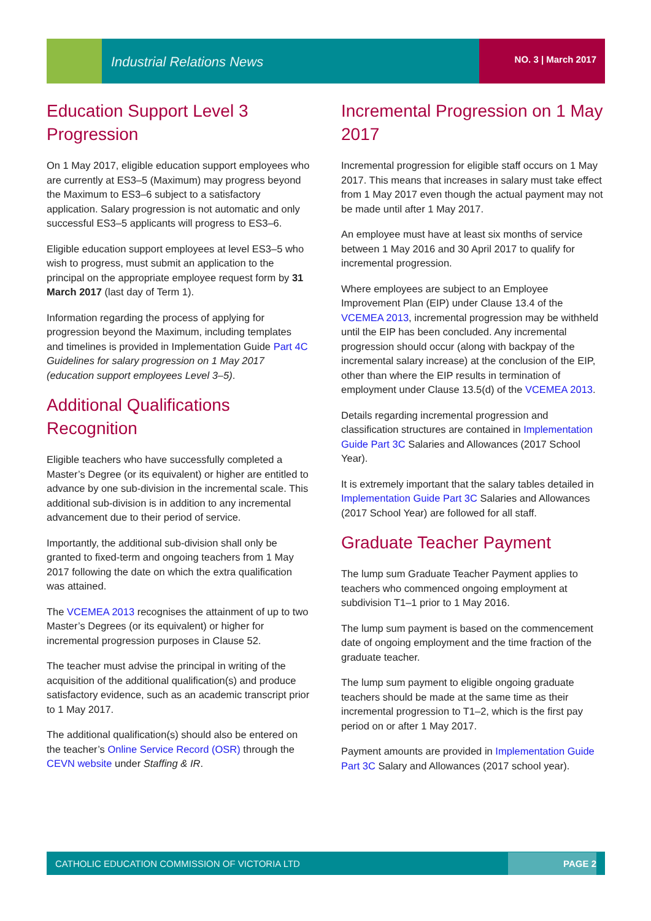Industrial Relations News NO. 3 | March 2017
Education Support Level 3 Progression
On 1 May 2017, eligible education support employees who are currently at ES3–5 (Maximum) may progress beyond the Maximum to ES3–6 subject to a satisfactory application. Salary progression is not automatic and only successful ES3–5 applicants will progress to ES3–6.
Eligible education support employees at level ES3–5 who wish to progress, must submit an application to the principal on the appropriate employee request form by 31 March 2017 (last day of Term 1).
Information regarding the process of applying for progression beyond the Maximum, including templates and timelines is provided in Implementation Guide Part 4C Guidelines for salary progression on 1 May 2017 (education support employees Level 3–5).
Additional Qualifications Recognition
Eligible teachers who have successfully completed a Master’s Degree (or its equivalent) or higher are entitled to advance by one sub-division in the incremental scale. This additional sub-division is in addition to any incremental advancement due to their period of service.
Importantly, the additional sub-division shall only be granted to fixed-term and ongoing teachers from 1 May 2017 following the date on which the extra qualification was attained.
The VCEMEA 2013 recognises the attainment of up to two Master’s Degrees (or its equivalent) or higher for incremental progression purposes in Clause 52.
The teacher must advise the principal in writing of the acquisition of the additional qualification(s) and produce satisfactory evidence, such as an academic transcript prior to 1 May 2017.
The additional qualification(s) should also be entered on the teacher’s Online Service Record (OSR) through the CEVN website under Staffing & IR.
Incremental Progression on 1 May 2017
Incremental progression for eligible staff occurs on 1 May 2017. This means that increases in salary must take effect from 1 May 2017 even though the actual payment may not be made until after 1 May 2017.
An employee must have at least six months of service between 1 May 2016 and 30 April 2017 to qualify for incremental progression.
Where employees are subject to an Employee Improvement Plan (EIP) under Clause 13.4 of the VCEMEA 2013, incremental progression may be withheld until the EIP has been concluded. Any incremental progression should occur (along with backpay of the incremental salary increase) at the conclusion of the EIP, other than where the EIP results in termination of employment under Clause 13.5(d) of the VCEMEA 2013.
Details regarding incremental progression and classification structures are contained in Implementation Guide Part 3C Salaries and Allowances (2017 School Year).
It is extremely important that the salary tables detailed in Implementation Guide Part 3C Salaries and Allowances (2017 School Year) are followed for all staff.
Graduate Teacher Payment
The lump sum Graduate Teacher Payment applies to teachers who commenced ongoing employment at subdivision T1–1 prior to 1 May 2016.
The lump sum payment is based on the commencement date of ongoing employment and the time fraction of the graduate teacher.
The lump sum payment to eligible ongoing graduate teachers should be made at the same time as their incremental progression to T1–2, which is the first pay period on or after 1 May 2017.
Payment amounts are provided in Implementation Guide Part 3C Salary and Allowances (2017 school year).
CATHOLIC EDUCATION COMMISSION OF VICTORIA LTD PAGE 2